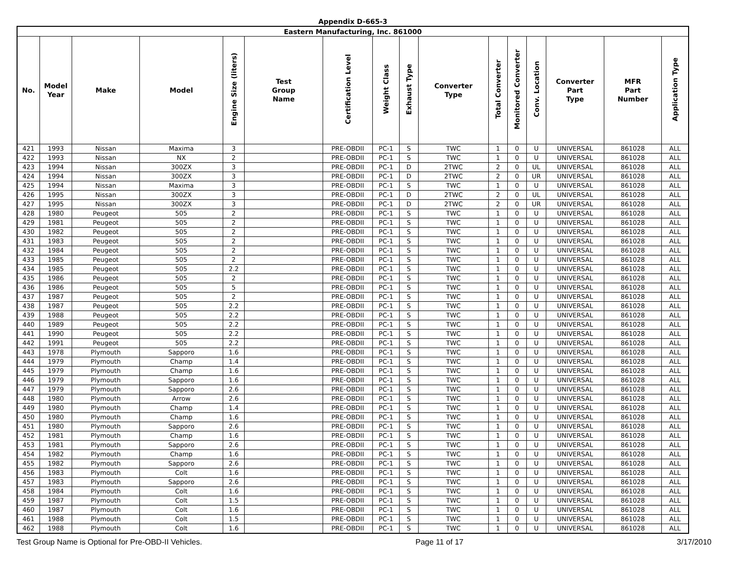Appendix D-665-3
| Eastern Manufacturing, Inc. 861000 | | | | | | | | | | | | | | | |
| No. | Model Year | Make | Model | Engine Size (liters) | Test Group Name | Certification Level | Weight Class | Exhaust Type | Converter Type | Total Converter | Monitored Converter | Conv. Location | Converter Part Type | MFR Part Number | Application Type |
| 421 | 1993 | Nissan | Maxima | 3 | | PRE-OBDII | PC-1 | S | TWC | 1 | 0 | U | UNIVERSAL | 861028 | ALL |
| 422 | 1993 | Nissan | NX | 2 | | PRE-OBDII | PC-1 | S | TWC | 1 | 0 | U | UNIVERSAL | 861028 | ALL |
| 423 | 1994 | Nissan | 300ZX | 3 | | PRE-OBDII | PC-1 | D | 2TWC | 2 | 0 | UL | UNIVERSAL | 861028 | ALL |
| 424 | 1994 | Nissan | 300ZX | 3 | | PRE-OBDII | PC-1 | D | 2TWC | 2 | 0 | UR | UNIVERSAL | 861028 | ALL |
| 425 | 1994 | Nissan | Maxima | 3 | | PRE-OBDII | PC-1 | S | TWC | 1 | 0 | U | UNIVERSAL | 861028 | ALL |
| 426 | 1995 | Nissan | 300ZX | 3 | | PRE-OBDII | PC-1 | D | 2TWC | 2 | 0 | UL | UNIVERSAL | 861028 | ALL |
| 427 | 1995 | Nissan | 300ZX | 3 | | PRE-OBDII | PC-1 | D | 2TWC | 2 | 0 | UR | UNIVERSAL | 861028 | ALL |
| 428 | 1980 | Peugeot | 505 | 2 | | PRE-OBDII | PC-1 | S | TWC | 1 | 0 | U | UNIVERSAL | 861028 | ALL |
| 429 | 1981 | Peugeot | 505 | 2 | | PRE-OBDII | PC-1 | S | TWC | 1 | 0 | U | UNIVERSAL | 861028 | ALL |
| 430 | 1982 | Peugeot | 505 | 2 | | PRE-OBDII | PC-1 | S | TWC | 1 | 0 | U | UNIVERSAL | 861028 | ALL |
| 431 | 1983 | Peugeot | 505 | 2 | | PRE-OBDII | PC-1 | S | TWC | 1 | 0 | U | UNIVERSAL | 861028 | ALL |
| 432 | 1984 | Peugeot | 505 | 2 | | PRE-OBDII | PC-1 | S | TWC | 1 | 0 | U | UNIVERSAL | 861028 | ALL |
| 433 | 1985 | Peugeot | 505 | 2 | | PRE-OBDII | PC-1 | S | TWC | 1 | 0 | U | UNIVERSAL | 861028 | ALL |
| 434 | 1985 | Peugeot | 505 | 2.2 | | PRE-OBDII | PC-1 | S | TWC | 1 | 0 | U | UNIVERSAL | 861028 | ALL |
| 435 | 1986 | Peugeot | 505 | 2 | | PRE-OBDII | PC-1 | S | TWC | 1 | 0 | U | UNIVERSAL | 861028 | ALL |
| 436 | 1986 | Peugeot | 505 | 5 | | PRE-OBDII | PC-1 | S | TWC | 1 | 0 | U | UNIVERSAL | 861028 | ALL |
| 437 | 1987 | Peugeot | 505 | 2 | | PRE-OBDII | PC-1 | S | TWC | 1 | 0 | U | UNIVERSAL | 861028 | ALL |
| 438 | 1987 | Peugeot | 505 | 2.2 | | PRE-OBDII | PC-1 | S | TWC | 1 | 0 | U | UNIVERSAL | 861028 | ALL |
| 439 | 1988 | Peugeot | 505 | 2.2 | | PRE-OBDII | PC-1 | S | TWC | 1 | 0 | U | UNIVERSAL | 861028 | ALL |
| 440 | 1989 | Peugeot | 505 | 2.2 | | PRE-OBDII | PC-1 | S | TWC | 1 | 0 | U | UNIVERSAL | 861028 | ALL |
| 441 | 1990 | Peugeot | 505 | 2.2 | | PRE-OBDII | PC-1 | S | TWC | 1 | 0 | U | UNIVERSAL | 861028 | ALL |
| 442 | 1991 | Peugeot | 505 | 2.2 | | PRE-OBDII | PC-1 | S | TWC | 1 | 0 | U | UNIVERSAL | 861028 | ALL |
| 443 | 1978 | Plymouth | Sapporo | 1.6 | | PRE-OBDII | PC-1 | S | TWC | 1 | 0 | U | UNIVERSAL | 861028 | ALL |
| 444 | 1979 | Plymouth | Champ | 1.4 | | PRE-OBDII | PC-1 | S | TWC | 1 | 0 | U | UNIVERSAL | 861028 | ALL |
| 445 | 1979 | Plymouth | Champ | 1.6 | | PRE-OBDII | PC-1 | S | TWC | 1 | 0 | U | UNIVERSAL | 861028 | ALL |
| 446 | 1979 | Plymouth | Sapporo | 1.6 | | PRE-OBDII | PC-1 | S | TWC | 1 | 0 | U | UNIVERSAL | 861028 | ALL |
| 447 | 1979 | Plymouth | Sapporo | 2.6 | | PRE-OBDII | PC-1 | S | TWC | 1 | 0 | U | UNIVERSAL | 861028 | ALL |
| 448 | 1980 | Plymouth | Arrow | 2.6 | | PRE-OBDII | PC-1 | S | TWC | 1 | 0 | U | UNIVERSAL | 861028 | ALL |
| 449 | 1980 | Plymouth | Champ | 1.4 | | PRE-OBDII | PC-1 | S | TWC | 1 | 0 | U | UNIVERSAL | 861028 | ALL |
| 450 | 1980 | Plymouth | Champ | 1.6 | | PRE-OBDII | PC-1 | S | TWC | 1 | 0 | U | UNIVERSAL | 861028 | ALL |
| 451 | 1980 | Plymouth | Sapporo | 2.6 | | PRE-OBDII | PC-1 | S | TWC | 1 | 0 | U | UNIVERSAL | 861028 | ALL |
| 452 | 1981 | Plymouth | Champ | 1.6 | | PRE-OBDII | PC-1 | S | TWC | 1 | 0 | U | UNIVERSAL | 861028 | ALL |
| 453 | 1981 | Plymouth | Sapporo | 2.6 | | PRE-OBDII | PC-1 | S | TWC | 1 | 0 | U | UNIVERSAL | 861028 | ALL |
| 454 | 1982 | Plymouth | Champ | 1.6 | | PRE-OBDII | PC-1 | S | TWC | 1 | 0 | U | UNIVERSAL | 861028 | ALL |
| 455 | 1982 | Plymouth | Sapporo | 2.6 | | PRE-OBDII | PC-1 | S | TWC | 1 | 0 | U | UNIVERSAL | 861028 | ALL |
| 456 | 1983 | Plymouth | Colt | 1.6 | | PRE-OBDII | PC-1 | S | TWC | 1 | 0 | U | UNIVERSAL | 861028 | ALL |
| 457 | 1983 | Plymouth | Sapporo | 2.6 | | PRE-OBDII | PC-1 | S | TWC | 1 | 0 | U | UNIVERSAL | 861028 | ALL |
| 458 | 1984 | Plymouth | Colt | 1.6 | | PRE-OBDII | PC-1 | S | TWC | 1 | 0 | U | UNIVERSAL | 861028 | ALL |
| 459 | 1987 | Plymouth | Colt | 1.5 | | PRE-OBDII | PC-1 | S | TWC | 1 | 0 | U | UNIVERSAL | 861028 | ALL |
| 460 | 1987 | Plymouth | Colt | 1.6 | | PRE-OBDII | PC-1 | S | TWC | 1 | 0 | U | UNIVERSAL | 861028 | ALL |
| 461 | 1988 | Plymouth | Colt | 1.5 | | PRE-OBDII | PC-1 | S | TWC | 1 | 0 | U | UNIVERSAL | 861028 | ALL |
| 462 | 1988 | Plymouth | Colt | 1.6 | | PRE-OBDII | PC-1 | S | TWC | 1 | 0 | U | UNIVERSAL | 861028 | ALL |
Test Group Name is Optional for Pre-OBD-II Vehicles. Page 11 of 17 3/17/2010